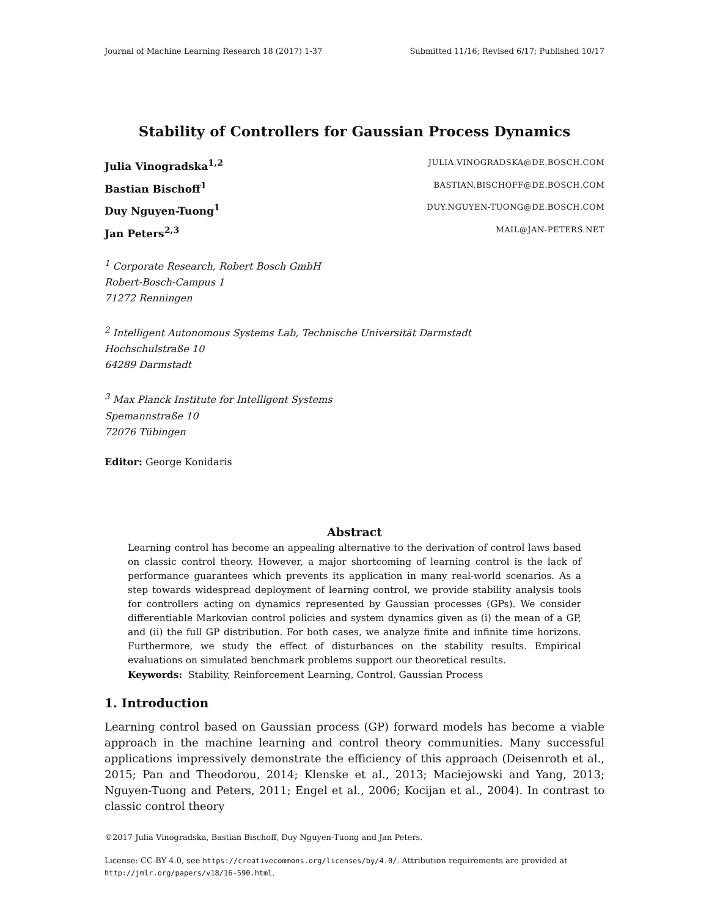Journal of Machine Learning Research 18 (2017) 1-37 Submitted 11/16; Revised 6/17; Published 10/17
Stability of Controllers for Gaussian Process Dynamics
Julia Vinogradska<sup>1,2</sup> JULIA.VINOGRADSKA@DE.BOSCH.COM
Bastian Bischoff<sup>1</sup> BASTIAN.BISCHOFF@DE.BOSCH.COM
Duy Nguyen-Tuong<sup>1</sup> DUY.NGUYEN-TUONG@DE.BOSCH.COM
Jan Peters<sup>2,3</sup> MAIL@JAN-PETERS.NET
<sup>1</sup> Corporate Research, Robert Bosch GmbH
Robert-Bosch-Campus 1
71272 Renningen
<sup>2</sup> Intelligent Autonomous Systems Lab, Technische Universität Darmstadt
Hochschulstraße 10
64289 Darmstadt
<sup>3</sup> Max Planck Institute for Intelligent Systems
Spemannstraße 10
72076 Tübingen
Editor: George Konidaris
Abstract
Learning control has become an appealing alternative to the derivation of control laws based on classic control theory. However, a major shortcoming of learning control is the lack of performance guarantees which prevents its application in many real-world scenarios. As a step towards widespread deployment of learning control, we provide stability analysis tools for controllers acting on dynamics represented by Gaussian processes (GPs). We consider differentiable Markovian control policies and system dynamics given as (i) the mean of a GP, and (ii) the full GP distribution. For both cases, we analyze finite and infinite time horizons. Furthermore, we study the effect of disturbances on the stability results. Empirical evaluations on simulated benchmark problems support our theoretical results.
Keywords: Stability, Reinforcement Learning, Control, Gaussian Process
1. Introduction
Learning control based on Gaussian process (GP) forward models has become a viable approach in the machine learning and control theory communities. Many successful applications impressively demonstrate the efficiency of this approach (Deisenroth et al., 2015; Pan and Theodorou, 2014; Klenske et al., 2013; Maciejowski and Yang, 2013; Nguyen-Tuong and Peters, 2011; Engel et al., 2006; Kocijan et al., 2004). In contrast to classic control theory
©2017 Julia Vinogradska, Bastian Bischoff, Duy Nguyen-Tuong and Jan Peters.
License: CC-BY 4.0, see https://creativecommons.org/licenses/by/4.0/. Attribution requirements are provided at http://jmlr.org/papers/v18/16-590.html.